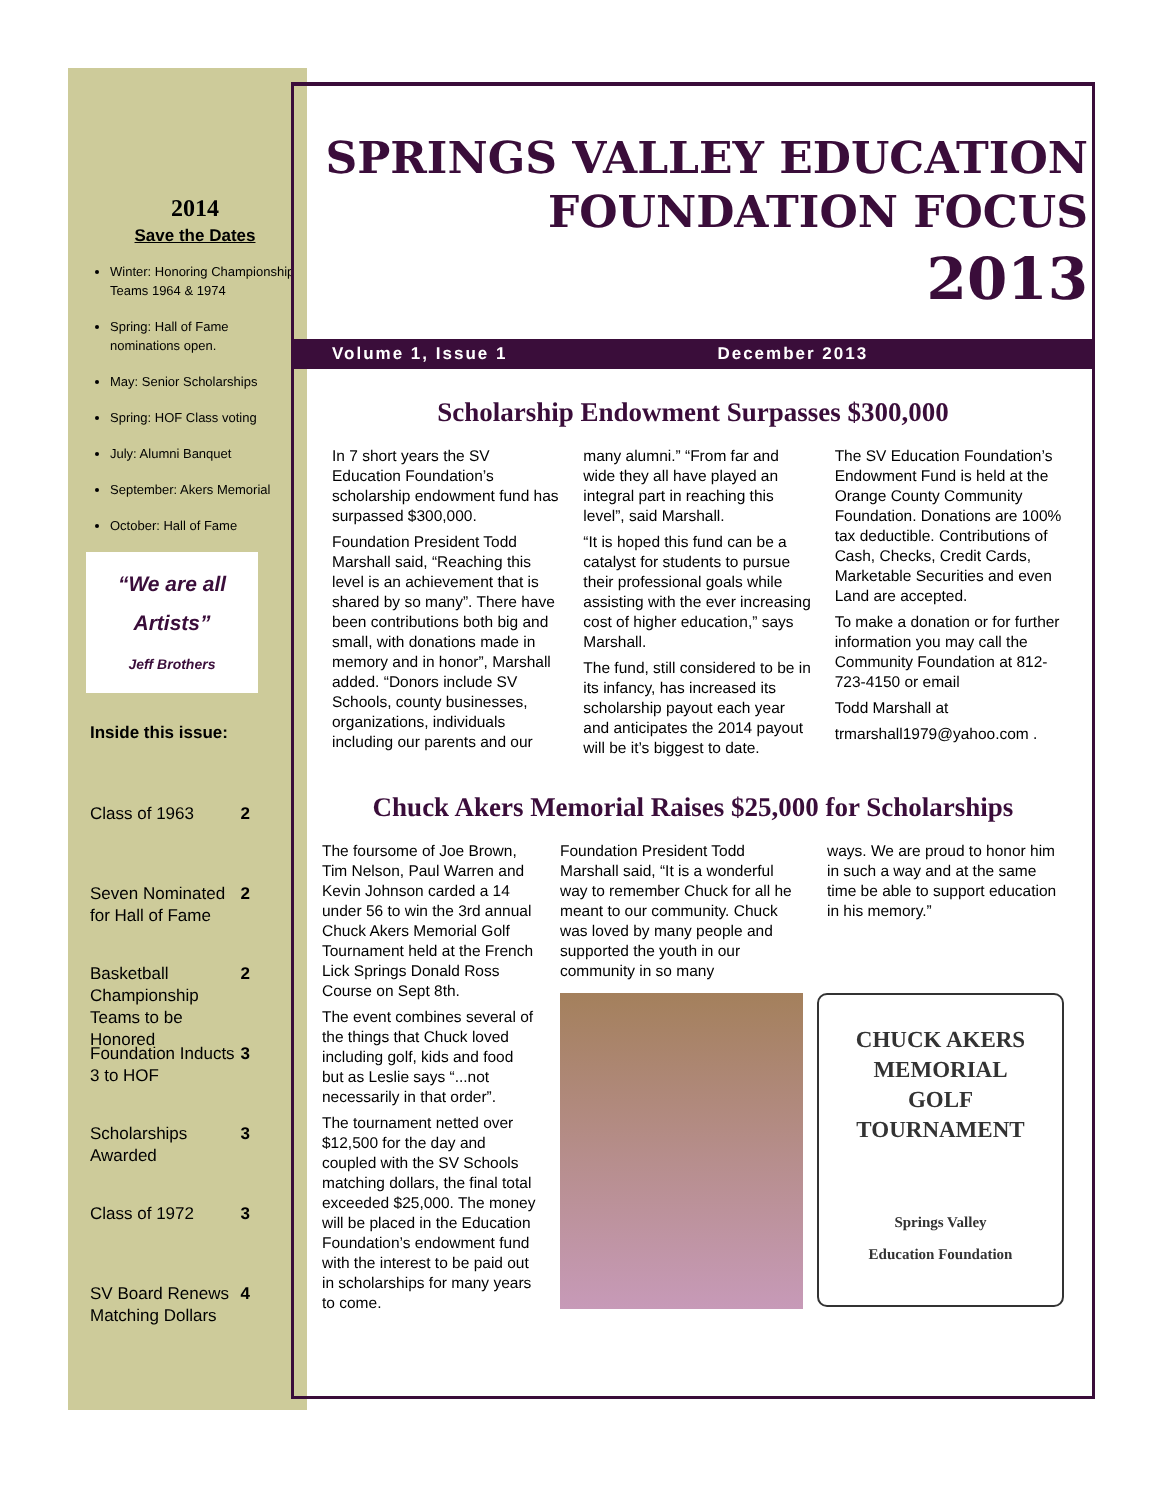2014
Save the Dates
Winter: Honoring Championship Teams 1964 & 1974
Spring: Hall of Fame nominations open.
May: Senior Scholarships
Spring: HOF Class voting
July: Alumni Banquet
September: Akers Memorial
October: Hall of Fame
“We are all Artists”
Jeff Brothers
Inside this issue:
Class of 1963 2
Seven Nominated for Hall of Fame 2
Basketball Championship Teams to be Honored 2
Foundation Inducts 3 to HOF 3
Scholarships Awarded 3
Class of 1972 3
SV Board Renews Matching Dollars 4
SPRINGS VALLEY EDUCATION
FOUNDATION FOCUS
2013
Volume 1, Issue 1 December 2013
Scholarship Endowment Surpasses $300,000
In 7 short years the SV Education Foundation’s scholarship endowment fund has surpassed $300,000.
Foundation President Todd Marshall said, “Reaching this level is an achievement that is shared by so many”. There have been contributions both big and small, with donations made in memory and in honor”, Marshall added. “Donors include SV Schools, county businesses, organizations, individuals including our parents and our
many alumni.” “From far and wide they all have played an integral part in reaching this level”, said Marshall.
“It is hoped this fund can be a catalyst for students to pursue their professional goals while assisting with the ever increasing cost of higher education,” says Marshall.
The fund, still considered to be in its infancy, has increased its scholarship payout each year and anticipates the 2014 payout will be it’s biggest to date.
The SV Education Foundation’s Endowment Fund is held at the Orange County Community Foundation. Donations are 100% tax deductible. Contributions of Cash, Checks, Credit Cards, Marketable Securities and even Land are accepted.
To make a donation or for further information you may call the Community Foundation at 812-723-4150 or email
Todd Marshall at
trmarshall1979@yahoo.com .
Chuck Akers Memorial Raises $25,000 for Scholarships
The foursome of Joe Brown, Tim Nelson, Paul Warren and Kevin Johnson carded a 14 under 56 to win the 3rd annual Chuck Akers Memorial Golf Tournament held at the French Lick Springs Donald Ross Course on Sept 8th.
The event combines several of the things that Chuck loved including golf, kids and food but as Leslie says “...not necessarily in that order”.
The tournament netted over $12,500 for the day and coupled with the SV Schools matching dollars, the final total exceeded $25,000. The money will be placed in the Education Foundation’s endowment fund with the interest to be paid out in scholarships for many years to come.
Foundation President Todd Marshall said, “It is a wonderful way to remember Chuck for all he meant to our community. Chuck was loved by many people and supported the youth in our community in so many
ways. We are proud to honor him in such a way and at the same time be able to support education in his memory.”
CHUCK AKERS
MEMORIAL
GOLF
TOURNAMENT
Springs Valley
Education Foundation